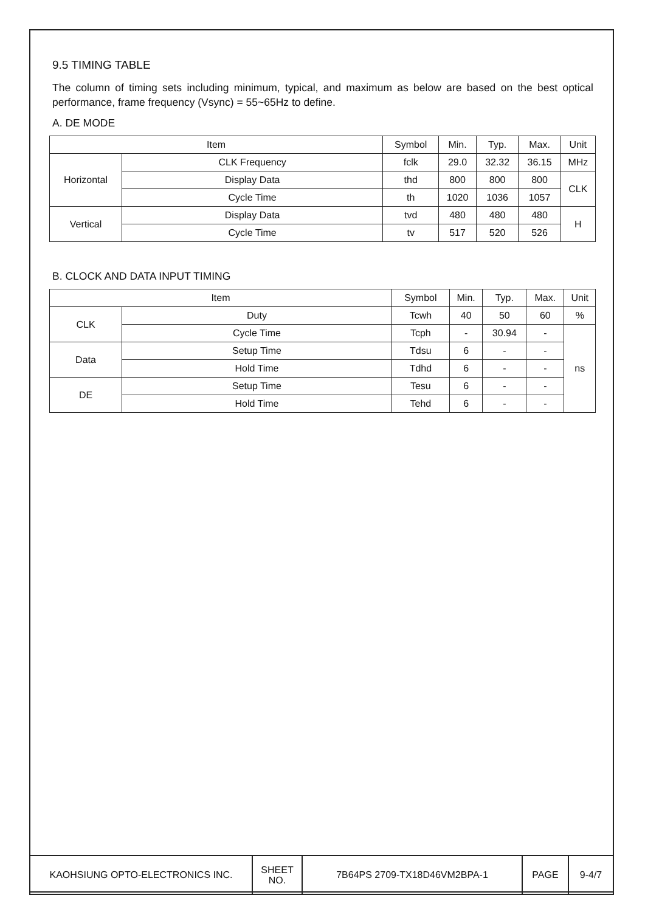9.5 TIMING TABLE
The column of timing sets including minimum, typical, and maximum as below are based on the best optical performance, frame frequency (Vsync) = 55~65Hz to define.
A. DE MODE
| Item | | Symbol | Min. | Typ. | Max. | Unit |
| --- | --- | --- | --- | --- | --- | --- |
| Horizontal | CLK Frequency | fclk | 29.0 | 32.32 | 36.15 | MHz |
| | Display Data | thd | 800 | 800 | 800 | CLK |
| | Cycle Time | th | 1020 | 1036 | 1057 | |
| Vertical | Display Data | tvd | 480 | 480 | 480 | H |
| | Cycle Time | tv | 517 | 520 | 526 | |
B. CLOCK AND DATA INPUT TIMING
| Item | | Symbol | Min. | Typ. | Max. | Unit |
| --- | --- | --- | --- | --- | --- | --- |
| CLK | Duty | Tcwh | 40 | 50 | 60 | % |
| | Cycle Time | Tcph | - | 30.94 | - | ns |
| Data | Setup Time | Tdsu | 6 | - | - | |
| | Hold Time | Tdhd | 6 | - | - | |
| DE | Setup Time | Tesu | 6 | - | - | |
| | Hold Time | Tehd | 6 | - | - | |
| KAOHSIUNG OPTO-ELECTRONICS INC. | SHEET NO. | 7B64PS 2709-TX18D46VM2BPA-1 | PAGE | 9-4/7 |